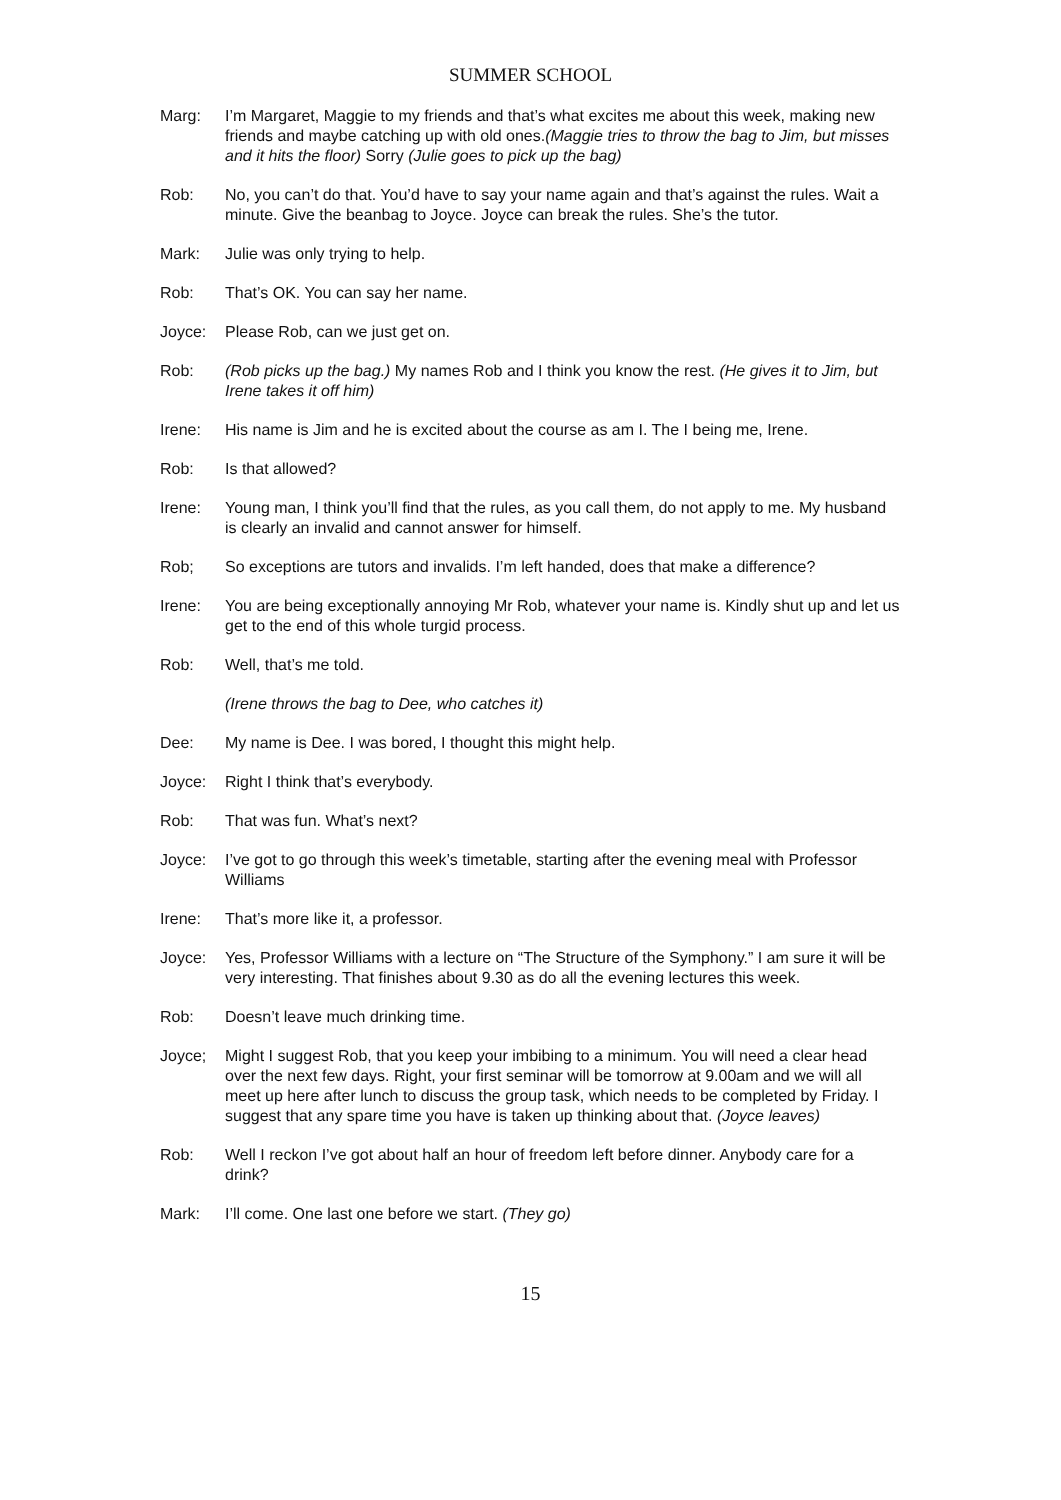SUMMER SCHOOL
Marg: I’m Margaret, Maggie to my friends and that’s what excites me about this week, making new friends and maybe catching up with old ones.(Maggie tries to throw the bag to Jim, but misses and it hits the floor) Sorry (Julie goes to pick up the bag)
Rob: No, you can’t do that. You’d have to say your name again and that’s against the rules. Wait a minute. Give the beanbag to Joyce. Joyce can break the rules. She’s the tutor.
Mark: Julie was only trying to help.
Rob: That’s OK. You can say her name.
Joyce: Please Rob, can we just get on.
Rob: (Rob picks up the bag.) My names Rob and I think you know the rest. (He gives it to Jim, but Irene takes it off him)
Irene: His name is Jim and he is excited about the course as am I. The I being me, Irene.
Rob: Is that allowed?
Irene: Young man, I think you’ll find that the rules, as you call them, do not apply to me. My husband is clearly an invalid and cannot answer for himself.
Rob; So exceptions are tutors and invalids. I’m left handed, does that make a difference?
Irene: You are being exceptionally annoying Mr Rob, whatever your name is. Kindly shut up and let us get to the end of this whole turgid process.
Rob: Well, that’s me told.
(Irene throws the bag to Dee, who catches it)
Dee: My name is Dee. I was bored, I thought this might help.
Joyce: Right I think that’s everybody.
Rob: That was fun. What’s next?
Joyce: I’ve got to go through this week’s timetable, starting after the evening meal with Professor Williams
Irene: That’s more like it, a professor.
Joyce: Yes, Professor Williams with a lecture on “The Structure of the Symphony.” I am sure it will be very interesting. That finishes about 9.30 as do all the evening lectures this week.
Rob: Doesn’t leave much drinking time.
Joyce; Might I suggest Rob, that you keep your imbibing to a minimum. You will need a clear head over the next few days. Right, your first seminar will be tomorrow at 9.00am and we will all meet up here after lunch to discuss the group task, which needs to be completed by Friday. I suggest that any spare time you have is taken up thinking about that. (Joyce leaves)
Rob: Well I reckon I’ve got about half an hour of freedom left before dinner. Anybody care for a drink?
Mark: I’ll come. One last one before we start. (They go)
15